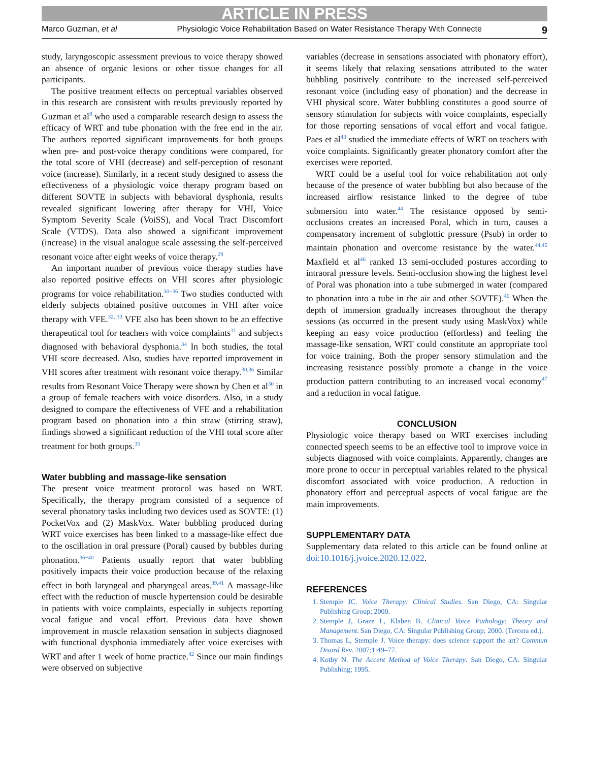ARTICLE IN PRESS
Marco Guzman, et al Physiologic Voice Rehabilitation Based on Water Resistance Therapy With Connecte 9
study, laryngoscopic assessment previous to voice therapy showed an absence of organic lesions or other tissue changes for all participants.
The positive treatment effects on perceptual variables observed in this research are consistent with results previously reported by Guzman et al<sup>9</sup> who used a comparable research design to assess the efficacy of WRT and tube phonation with the free end in the air. The authors reported significant improvements for both groups when pre- and post-voice therapy conditions were compared, for the total score of VHI (decrease) and self-perception of resonant voice (increase). Similarly, in a recent study designed to assess the effectiveness of a physiologic voice therapy program based on different SOVTE in subjects with behavioral dysphonia, results revealed significant lowering after therapy for VHI, Voice Symptom Severity Scale (VoiSS), and Vocal Tract Discomfort Scale (VTDS). Data also showed a significant improvement (increase) in the visual analogue scale assessing the self-perceived resonant voice after eight weeks of voice therapy.<sup>29</sup>
An important number of previous voice therapy studies have also reported positive effects on VHI scores after physiologic programs for voice rehabilitation.<sup>30−36</sup> Two studies conducted with elderly subjects obtained positive outcomes in VHI after voice therapy with VFE.<sup>32, 33</sup> VFE also has been shown to be an effective therapeutical tool for teachers with voice complaints<sup>31</sup> and subjects diagnosed with behavioral dysphonia.<sup>34</sup> In both studies, the total VHI score decreased. Also, studies have reported improvement in VHI scores after treatment with resonant voice therapy.<sup>30,36</sup> Similar results from Resonant Voice Therapy were shown by Chen et al<sup>30</sup> in a group of female teachers with voice disorders. Also, in a study designed to compare the effectiveness of VFE and a rehabilitation program based on phonation into a thin straw (stirring straw), findings showed a significant reduction of the VHI total score after treatment for both groups.<sup>35</sup>
Water bubbling and massage-like sensation
The present voice treatment protocol was based on WRT. Specifically, the therapy program consisted of a sequence of several phonatory tasks including two devices used as SOVTE: (1) PocketVox and (2) MaskVox. Water bubbling produced during WRT voice exercises has been linked to a massage-like effect due to the oscillation in oral pressure (Poral) caused by bubbles during phonation.<sup>36−40</sup> Patients usually report that water bubbling positively impacts their voice production because of the relaxing effect in both laryngeal and pharyngeal areas.<sup>39,41</sup> A massage-like effect with the reduction of muscle hypertension could be desirable in patients with voice complaints, especially in subjects reporting vocal fatigue and vocal effort. Previous data have shown improvement in muscle relaxation sensation in subjects diagnosed with functional dysphonia immediately after voice exercises with WRT and after 1 week of home practice.<sup>42</sup> Since our main findings were observed on subjective
variables (decrease in sensations associated with phonatory effort), it seems likely that relaxing sensations attributed to the water bubbling positively contribute to the increased self-perceived resonant voice (including easy of phonation) and the decrease in VHI physical score. Water bubbling constitutes a good source of sensory stimulation for subjects with voice complaints, especially for those reporting sensations of vocal effort and vocal fatigue. Paes et al<sup>43</sup> studied the immediate effects of WRT on teachers with voice complaints. Significantly greater phonatory comfort after the exercises were reported.
WRT could be a useful tool for voice rehabilitation not only because of the presence of water bubbling but also because of the increased airflow resistance linked to the degree of tube submersion into water.<sup>44</sup> The resistance opposed by semi-occlusions creates an increased Poral, which in turn, causes a compensatory increment of subglottic pressure (Psub) in order to maintain phonation and overcome resistance by the water.<sup>44,45</sup> Maxfield et al<sup>46</sup> ranked 13 semi-occluded postures according to intraoral pressure levels. Semi-occlusion showing the highest level of Poral was phonation into a tube submerged in water (compared to phonation into a tube in the air and other SOVTE).<sup>46</sup> When the depth of immersion gradually increases throughout the therapy sessions (as occurred in the present study using MaskVox) while keeping an easy voice production (effortless) and feeling the massage-like sensation, WRT could constitute an appropriate tool for voice training. Both the proper sensory stimulation and the increasing resistance possibly promote a change in the voice production pattern contributing to an increased vocal economy<sup>47</sup> and a reduction in vocal fatigue.
CONCLUSION
Physiologic voice therapy based on WRT exercises including connected speech seems to be an effective tool to improve voice in subjects diagnosed with voice complaints. Apparently, changes are more prone to occur in perceptual variables related to the physical discomfort associated with voice production. A reduction in phonatory effort and perceptual aspects of vocal fatigue are the main improvements.
SUPPLEMENTARY DATA
Supplementary data related to this article can be found online at doi:10.1016/j.jvoice.2020.12.022.
REFERENCES
1. Stemple JC. Voice Therapy: Clinical Studies. San Diego, CA: Singular Publishing Group; 2000.
2. Stemple J, Graze L, Klaben B. Clinical Voice Pathology: Theory and Management. San Diego, CA: Singular Publishing Group; 2000. (Tercera ed.).
3. Thomas L, Stemple J. Voice therapy: does science support the art? Commun Disord Rev. 2007;1:49–77.
4. Kotby N. The Accent Method of Voice Therapy. San Diego, CA: Singular Publishing; 1995.